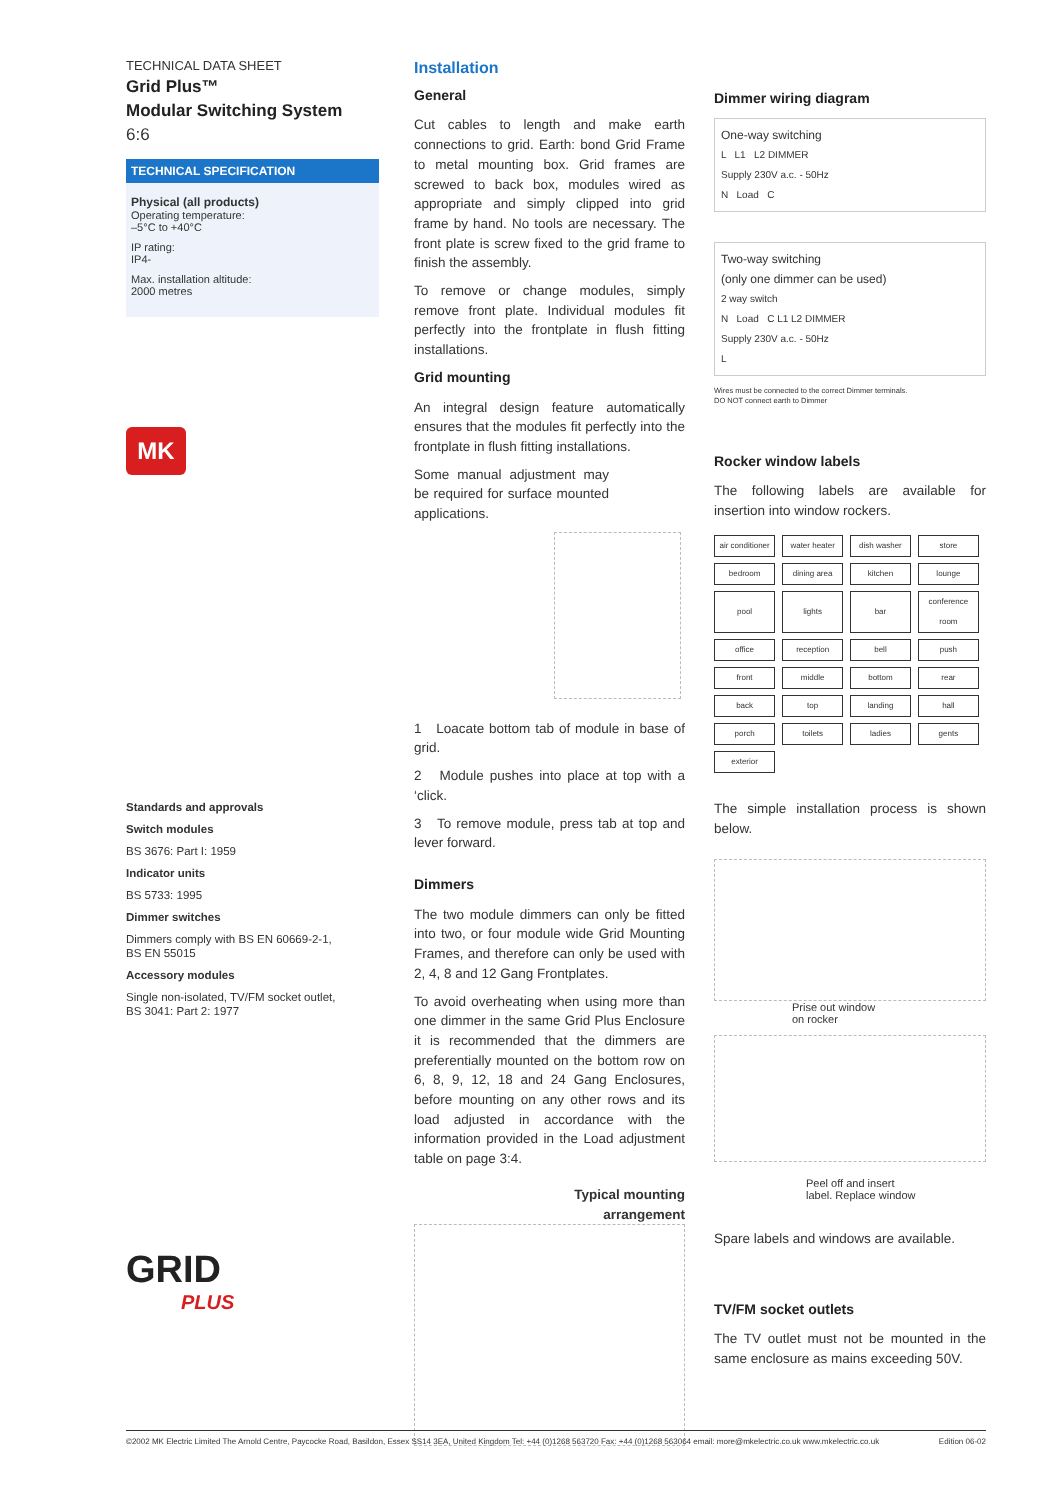TECHNICAL DATA SHEET
Grid Plus™
Modular Switching System
6:6
TECHNICAL SPECIFICATION
Physical (all products)
Operating temperature:
–5°C to +40°C
IP rating:
IP4-
Max. installation altitude:
2000 metres
MK
Standards and approvals
Switch modules
BS 3676: Part I: 1959
Indicator units
BS 5733: 1995
Dimmer switches
Dimmers comply with BS EN 60669-2-1,
BS EN 55015
Accessory modules
Single non-isolated, TV/FM socket outlet,
BS 3041: Part 2: 1977
GRID
PLUS
Installation
General
Cut cables to length and make earth connections to grid. Earth: bond Grid Frame to metal mounting box. Grid frames are screwed to back box, modules wired as appropriate and simply clipped into grid frame by hand. No tools are necessary. The front plate is screw fixed to the grid frame to finish the assembly.
To remove or change modules, simply remove front plate. Individual modules fit perfectly into the frontplate in flush fitting installations.
Grid mounting
An integral design feature automatically ensures that the modules fit perfectly into the frontplate in flush fitting installations.
Some manual adjustment may be required for surface mounted applications.
1 Loacate bottom tab of module in base of grid.
2 Module pushes into place at top with a ‘click.
3 To remove module, press tab at top and lever forward.
Dimmers
The two module dimmers can only be fitted into two, or four module wide Grid Mounting Frames, and therefore can only be used with 2, 4, 8 and 12 Gang Frontplates.
To avoid overheating when using more than one dimmer in the same Grid Plus Enclosure it is recommended that the dimmers are preferentially mounted on the bottom row on 6, 8, 9, 12, 18 and 24 Gang Enclosures, before mounting on any other rows and its load adjusted in accordance with the information provided in the Load adjustment table on page 3:4.
Typical mounting
arrangement
Dimmer wiring diagram
One-way switching
L L1 L2 DIMMER
Supply 230V a.c. - 50Hz
N Load C
Two-way switching
(only one dimmer can be used)
2 way switch
N Load C L1 L2 DIMMER
Supply 230V a.c. - 50Hz
L
Wires must be connected to the correct Dimmer terminals.
DO NOT connect earth to Dimmer
Rocker window labels
The following labels are available for insertion into window rockers.
| air conditioner | water heater | dish washer | store |
| bedroom | dining area | kitchen | lounge |
| pool | lights | bar | conference room |
| office | reception | bell | push |
| front | middle | bottom | rear |
| back | top | landing | hall |
| porch | toilets | ladies | gents |
| exterior | | | |
The simple installation process is shown below.
Prise out window
on rocker
Peel off and insert
label. Replace window
Spare labels and windows are available.
TV/FM socket outlets
The TV outlet must not be mounted in the same enclosure as mains exceeding 50V.
©2002 MK Electric Limited The Arnold Centre, Paycocke Road, Basildon, Essex SS14 3EA, United Kingdom Tel: +44 (0)1268 563720 Fax: +44 (0)1268 563064 email: more@mkelectric.co.uk www.mkelectric.co.uk Edition 06-02